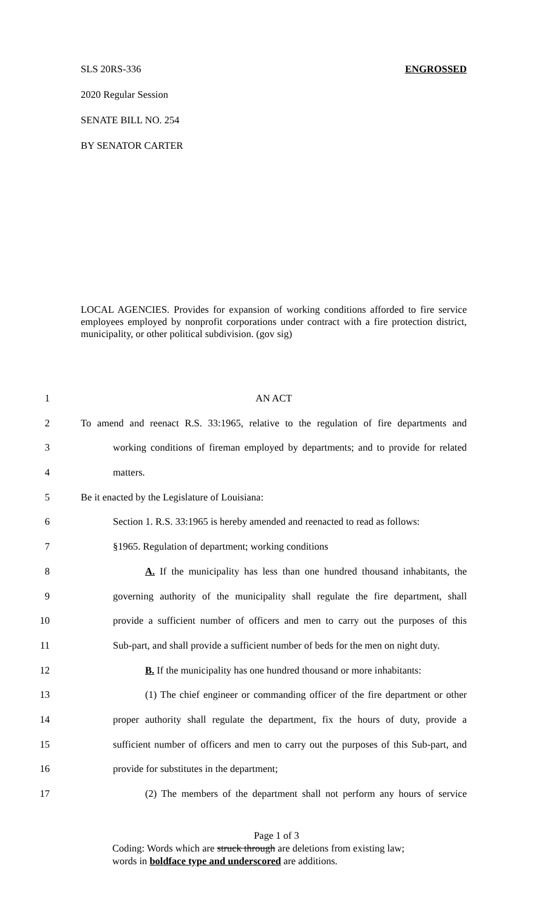SLS 20RS-336 ENGROSSED
2020 Regular Session
SENATE BILL NO. 254
BY SENATOR CARTER
LOCAL AGENCIES. Provides for expansion of working conditions afforded to fire service employees employed by nonprofit corporations under contract with a fire protection district, municipality, or other political subdivision. (gov sig)
1 AN ACT
2 To amend and reenact R.S. 33:1965, relative to the regulation of fire departments and
3 working conditions of fireman employed by departments; and to provide for related
4 matters.
5 Be it enacted by the Legislature of Louisiana:
6 Section 1. R.S. 33:1965 is hereby amended and reenacted to read as follows:
7 §1965. Regulation of department; working conditions
8 A. If the municipality has less than one hundred thousand inhabitants, the
9 governing authority of the municipality shall regulate the fire department, shall
10 provide a sufficient number of officers and men to carry out the purposes of this
11 Sub-part, and shall provide a sufficient number of beds for the men on night duty.
12 B. If the municipality has one hundred thousand or more inhabitants:
13 (1) The chief engineer or commanding officer of the fire department or other
14 proper authority shall regulate the department, fix the hours of duty, provide a
15 sufficient number of officers and men to carry out the purposes of this Sub-part, and
16 provide for substitutes in the department;
17 (2) The members of the department shall not perform any hours of service
Page 1 of 3
Coding: Words which are struck through are deletions from existing law;
words in boldface type and underscored are additions.